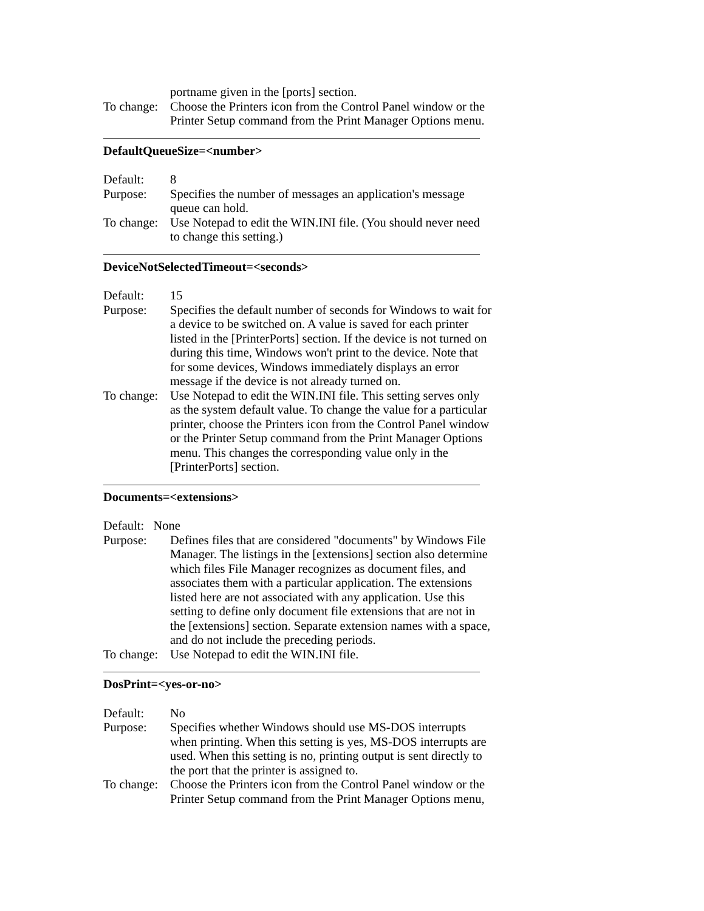portname given in the [ports] section.
To change:
Choose the Printers icon from the Control Panel window or the Printer Setup command from the Print Manager Options menu.
DefaultQueueSize=<number>
Default: 8
Purpose: Specifies the number of messages an application's message queue can hold.
To change:
Use Notepad to edit the WIN.INI file. (You should never need to change this setting.)
DeviceNotSelectedTimeout=<seconds>
Default: 15
Purpose: Specifies the default number of seconds for Windows to wait for a device to be switched on. A value is saved for each printer listed in the [PrinterPorts] section. If the device is not turned on during this time, Windows won't print to the device. Note that for some devices, Windows immediately displays an error message if the device is not already turned on.
To change:
Use Notepad to edit the WIN.INI file. This setting serves only as the system default value. To change the value for a particular printer, choose the Printers icon from the Control Panel window or the Printer Setup command from the Print Manager Options menu. This changes the corresponding value only in the [PrinterPorts] section.
Documents=<extensions>
Default: None
Purpose: Defines files that are considered "documents" by Windows File Manager. The listings in the [extensions] section also determine which files File Manager recognizes as document files, and associates them with a particular application. The extensions listed here are not associated with any application. Use this setting to define only document file extensions that are not in the [extensions] section. Separate extension names with a space, and do not include the preceding periods.
To change:
Use Notepad to edit the WIN.INI file.
DosPrint=<yes-or-no>
Default: No
Purpose: Specifies whether Windows should use MS-DOS interrupts when printing. When this setting is yes, MS-DOS interrupts are used. When this setting is no, printing output is sent directly to the port that the printer is assigned to.
To change:
Choose the Printers icon from the Control Panel window or the Printer Setup command from the Print Manager Options menu,